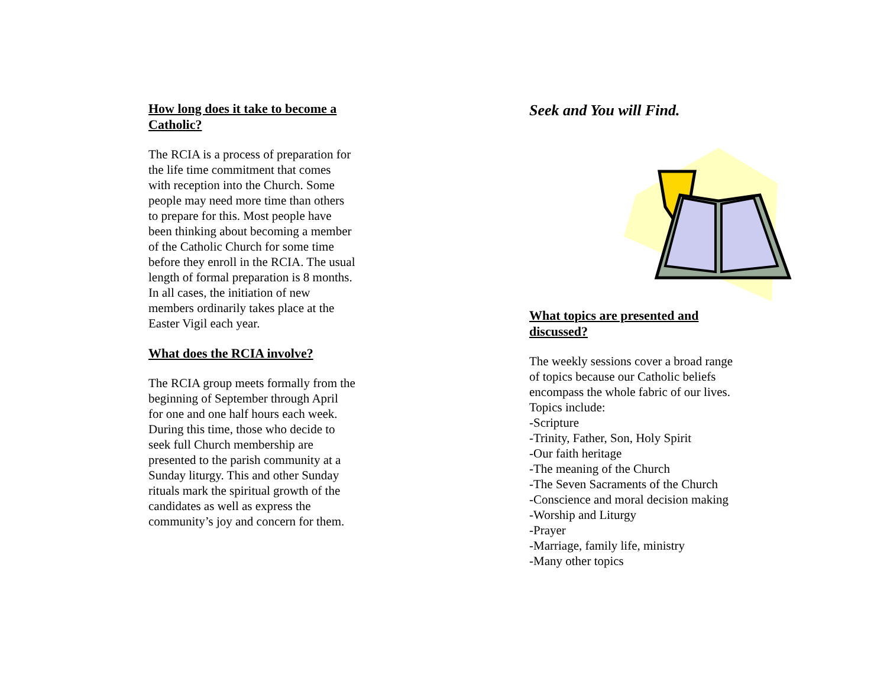How long does it take to become a Catholic?
The RCIA is a process of preparation for the life time commitment that comes with reception into the Church. Some people may need more time than others to prepare for this. Most people have been thinking about becoming a member of the Catholic Church for some time before they enroll in the RCIA. The usual length of formal preparation is 8 months. In all cases, the initiation of new members ordinarily takes place at the Easter Vigil each year.
What does the RCIA involve?
The RCIA group meets formally from the beginning of September through April for one and one half hours each week. During this time, those who decide to seek full Church membership are presented to the parish community at a Sunday liturgy. This and other Sunday rituals mark the spiritual growth of the candidates as well as express the community’s joy and concern for them.
Seek and You will Find.
What topics are presented and discussed?
The weekly sessions cover a broad range of topics because our Catholic beliefs encompass the whole fabric of our lives. Topics include:
-Scripture
-Trinity, Father, Son, Holy Spirit
-Our faith heritage
-The meaning of the Church
-The Seven Sacraments of the Church
-Conscience and moral decision making
-Worship and Liturgy
-Prayer
-Marriage, family life, ministry
-Many other topics